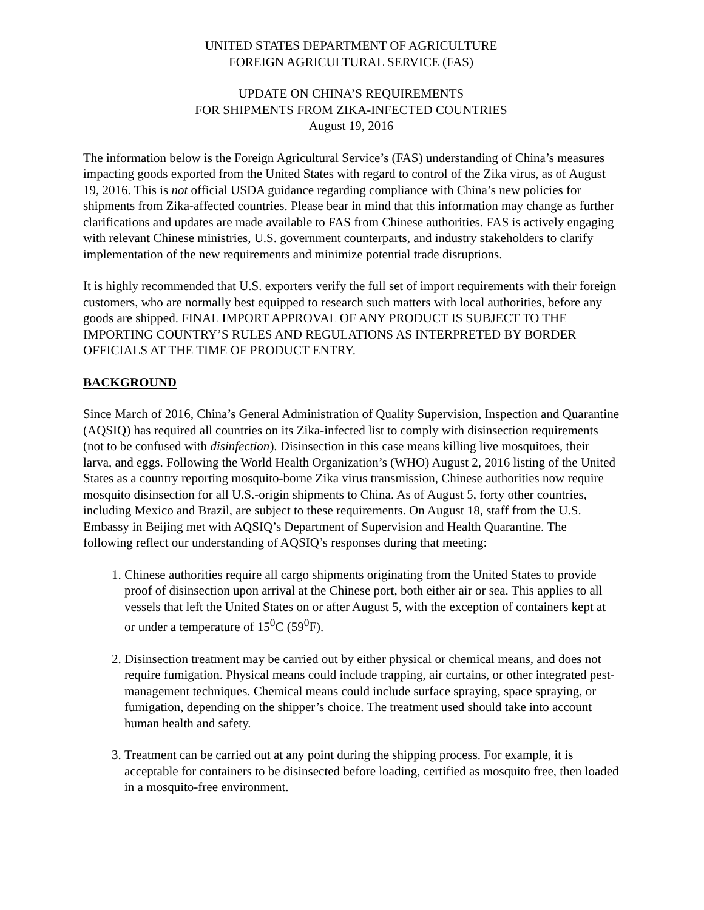UNITED STATES DEPARTMENT OF AGRICULTURE
FOREIGN AGRICULTURAL SERVICE (FAS)
UPDATE ON CHINA’S REQUIREMENTS
FOR SHIPMENTS FROM ZIKA-INFECTED COUNTRIES
August 19, 2016
The information below is the Foreign Agricultural Service’s (FAS) understanding of China’s measures impacting goods exported from the United States with regard to control of the Zika virus, as of August 19, 2016. This is not official USDA guidance regarding compliance with China’s new policies for shipments from Zika-affected countries. Please bear in mind that this information may change as further clarifications and updates are made available to FAS from Chinese authorities. FAS is actively engaging with relevant Chinese ministries, U.S. government counterparts, and industry stakeholders to clarify implementation of the new requirements and minimize potential trade disruptions.
It is highly recommended that U.S. exporters verify the full set of import requirements with their foreign customers, who are normally best equipped to research such matters with local authorities, before any goods are shipped. FINAL IMPORT APPROVAL OF ANY PRODUCT IS SUBJECT TO THE IMPORTING COUNTRY’S RULES AND REGULATIONS AS INTERPRETED BY BORDER OFFICIALS AT THE TIME OF PRODUCT ENTRY.
BACKGROUND
Since March of 2016, China’s General Administration of Quality Supervision, Inspection and Quarantine (AQSIQ) has required all countries on its Zika-infected list to comply with disinsection requirements (not to be confused with disinfection). Disinsection in this case means killing live mosquitoes, their larva, and eggs. Following the World Health Organization’s (WHO) August 2, 2016 listing of the United States as a country reporting mosquito-borne Zika virus transmission, Chinese authorities now require mosquito disinsection for all U.S.-origin shipments to China. As of August 5, forty other countries, including Mexico and Brazil, are subject to these requirements. On August 18, staff from the U.S. Embassy in Beijing met with AQSIQ’s Department of Supervision and Health Quarantine. The following reflect our understanding of AQSIQ’s responses during that meeting:
1. Chinese authorities require all cargo shipments originating from the United States to provide proof of disinsection upon arrival at the Chinese port, both either air or sea. This applies to all vessels that left the United States on or after August 5, with the exception of containers kept at or under a temperature of 15<sup>0</sup>C (59<sup>0</sup>F).
2. Disinsection treatment may be carried out by either physical or chemical means, and does not require fumigation. Physical means could include trapping, air curtains, or other integrated pest-management techniques. Chemical means could include surface spraying, space spraying, or fumigation, depending on the shipper’s choice. The treatment used should take into account human health and safety.
3. Treatment can be carried out at any point during the shipping process. For example, it is acceptable for containers to be disinsected before loading, certified as mosquito free, then loaded in a mosquito-free environment.